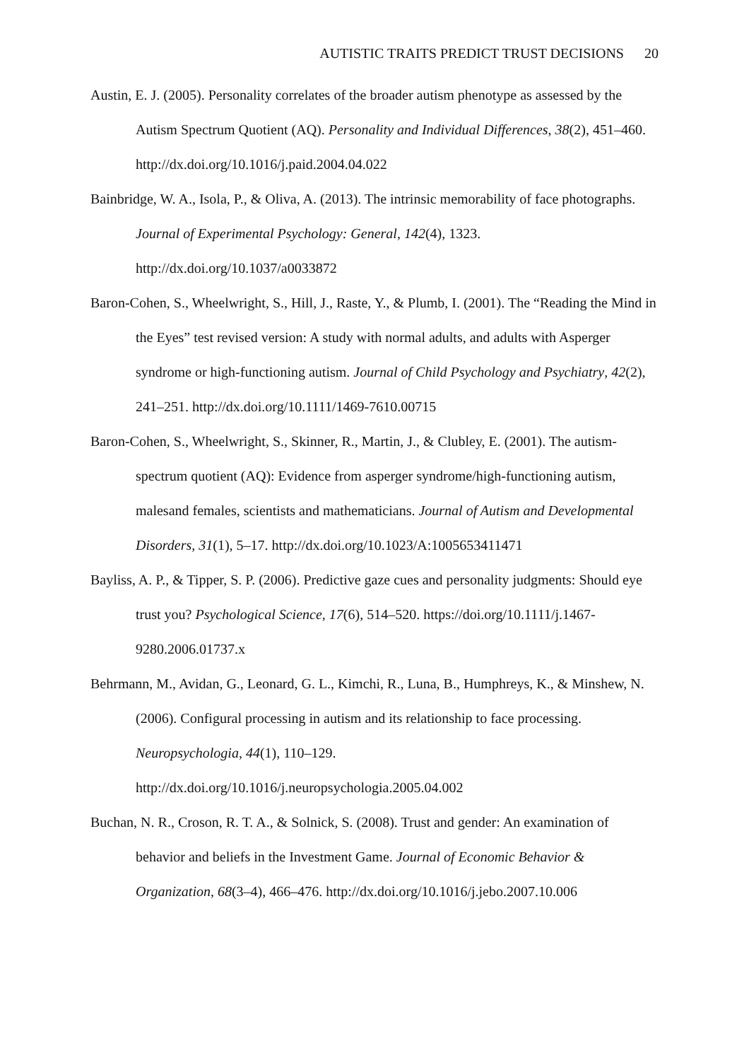AUTISTIC TRAITS PREDICT TRUST DECISIONS 20
Austin, E. J. (2005). Personality correlates of the broader autism phenotype as assessed by the Autism Spectrum Quotient (AQ). Personality and Individual Differences, 38(2), 451–460. http://dx.doi.org/10.1016/j.paid.2004.04.022
Bainbridge, W. A., Isola, P., & Oliva, A. (2013). The intrinsic memorability of face photographs. Journal of Experimental Psychology: General, 142(4), 1323. http://dx.doi.org/10.1037/a0033872
Baron-Cohen, S., Wheelwright, S., Hill, J., Raste, Y., & Plumb, I. (2001). The “Reading the Mind in the Eyes” test revised version: A study with normal adults, and adults with Asperger syndrome or high-functioning autism. Journal of Child Psychology and Psychiatry, 42(2), 241–251. http://dx.doi.org/10.1111/1469-7610.00715
Baron-Cohen, S., Wheelwright, S., Skinner, R., Martin, J., & Clubley, E. (2001). The autism-spectrum quotient (AQ): Evidence from asperger syndrome/high-functioning autism, malesand females, scientists and mathematicians. Journal of Autism and Developmental Disorders, 31(1), 5–17. http://dx.doi.org/10.1023/A:1005653411471
Bayliss, A. P., & Tipper, S. P. (2006). Predictive gaze cues and personality judgments: Should eye trust you? Psychological Science, 17(6), 514–520. https://doi.org/10.1111/j.1467-9280.2006.01737.x
Behrmann, M., Avidan, G., Leonard, G. L., Kimchi, R., Luna, B., Humphreys, K., & Minshew, N. (2006). Configural processing in autism and its relationship to face processing. Neuropsychologia, 44(1), 110–129. http://dx.doi.org/10.1016/j.neuropsychologia.2005.04.002
Buchan, N. R., Croson, R. T. A., & Solnick, S. (2008). Trust and gender: An examination of behavior and beliefs in the Investment Game. Journal of Economic Behavior & Organization, 68(3–4), 466–476. http://dx.doi.org/10.1016/j.jebo.2007.10.006